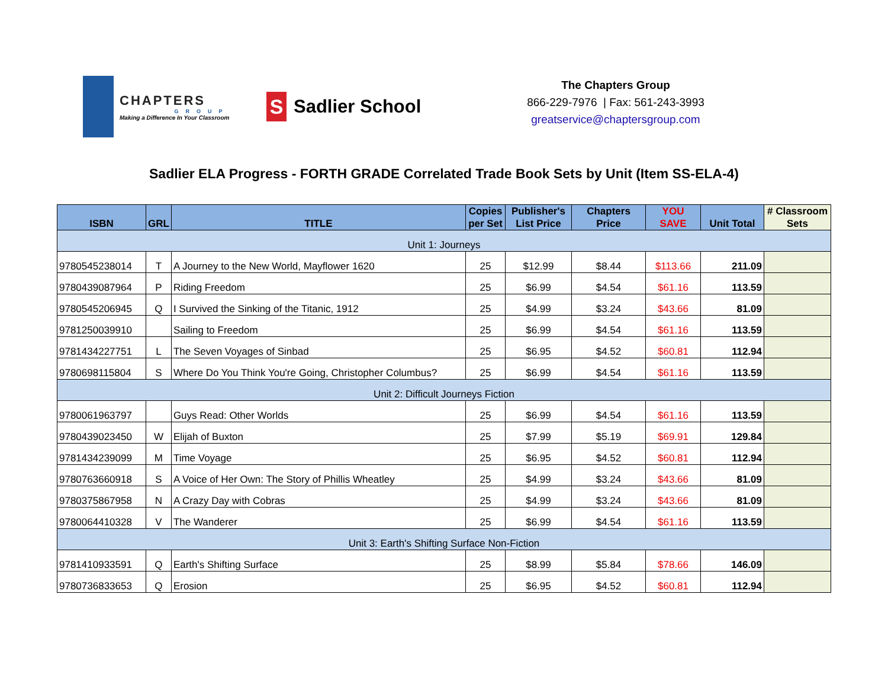CHAPTERS
GROUP
Making a Difference In Your Classroom
S
Sadlier School
The Chapters Group
866-229-7976 | Fax: 561-243-3993
greatservice@chaptersgroup.com
Sadlier ELA Progress - FORTH GRADE Correlated Trade Book Sets by Unit (Item SS-ELA-4)
| ISBN | GRL | TITLE | Copies per Set | Publisher's List Price | Chapters Price | YOU SAVE | Unit Total | # Classroom Sets |
| --- | --- | --- | --- | --- | --- | --- | --- | --- |
| Unit 1: Journeys | | | | | | | | |
| 9780545238014 | T | A Journey to the New World, Mayflower 1620 | 25 | $12.99 | $8.44 | $113.66 | 211.09 | |
| 9780439087964 | P | Riding Freedom | 25 | $6.99 | $4.54 | $61.16 | 113.59 | |
| 9780545206945 | Q | I Survived the Sinking of the Titanic, 1912 | 25 | $4.99 | $3.24 | $43.66 | 81.09 | |
| 9781250039910 | | Sailing to Freedom | 25 | $6.99 | $4.54 | $61.16 | 113.59 | |
| 9781434227751 | L | The Seven Voyages of Sinbad | 25 | $6.95 | $4.52 | $60.81 | 112.94 | |
| 9780698115804 | S | Where Do You Think You're Going, Christopher Columbus? | 25 | $6.99 | $4.54 | $61.16 | 113.59 | |
| Unit 2: Difficult Journeys Fiction | | | | | | | | |
| 9780061963797 | | Guys Read: Other Worlds | 25 | $6.99 | $4.54 | $61.16 | 113.59 | |
| 9780439023450 | W | Elijah of Buxton | 25 | $7.99 | $5.19 | $69.91 | 129.84 | |
| 9781434239099 | M | Time Voyage | 25 | $6.95 | $4.52 | $60.81 | 112.94 | |
| 9780763660918 | S | A Voice of Her Own: The Story of Phillis Wheatley | 25 | $4.99 | $3.24 | $43.66 | 81.09 | |
| 9780375867958 | N | A Crazy Day with Cobras | 25 | $4.99 | $3.24 | $43.66 | 81.09 | |
| 9780064410328 | V | The Wanderer | 25 | $6.99 | $4.54 | $61.16 | 113.59 | |
| Unit 3: Earth's Shifting Surface Non-Fiction | | | | | | | | |
| 9781410933591 | Q | Earth's Shifting Surface | 25 | $8.99 | $5.84 | $78.66 | 146.09 | |
| 9780736833653 | Q | Erosion | 25 | $6.95 | $4.52 | $60.81 | 112.94 | |